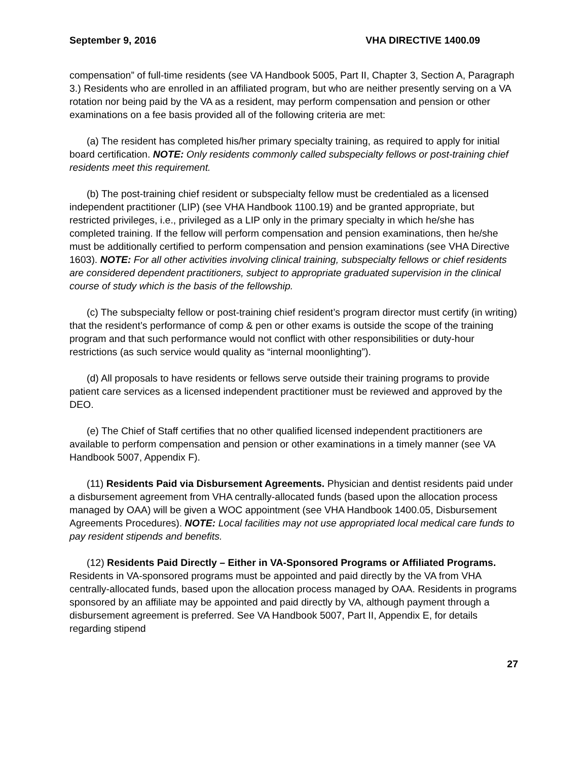September 9, 2016 VHA DIRECTIVE 1400.09
compensation” of full-time residents (see VA Handbook 5005, Part II, Chapter 3, Section A, Paragraph 3.) Residents who are enrolled in an affiliated program, but who are neither presently serving on a VA rotation nor being paid by the VA as a resident, may perform compensation and pension or other examinations on a fee basis provided all of the following criteria are met:
(a) The resident has completed his/her primary specialty training, as required to apply for initial board certification. NOTE: Only residents commonly called subspecialty fellows or post-training chief residents meet this requirement.
(b) The post-training chief resident or subspecialty fellow must be credentialed as a licensed independent practitioner (LIP) (see VHA Handbook 1100.19) and be granted appropriate, but restricted privileges, i.e., privileged as a LIP only in the primary specialty in which he/she has completed training. If the fellow will perform compensation and pension examinations, then he/she must be additionally certified to perform compensation and pension examinations (see VHA Directive 1603). NOTE: For all other activities involving clinical training, subspecialty fellows or chief residents are considered dependent practitioners, subject to appropriate graduated supervision in the clinical course of study which is the basis of the fellowship.
(c) The subspecialty fellow or post-training chief resident’s program director must certify (in writing) that the resident’s performance of comp & pen or other exams is outside the scope of the training program and that such performance would not conflict with other responsibilities or duty-hour restrictions (as such service would quality as “internal moonlighting”).
(d) All proposals to have residents or fellows serve outside their training programs to provide patient care services as a licensed independent practitioner must be reviewed and approved by the DEO.
(e) The Chief of Staff certifies that no other qualified licensed independent practitioners are available to perform compensation and pension or other examinations in a timely manner (see VA Handbook 5007, Appendix F).
(11) Residents Paid via Disbursement Agreements. Physician and dentist residents paid under a disbursement agreement from VHA centrally-allocated funds (based upon the allocation process managed by OAA) will be given a WOC appointment (see VHA Handbook 1400.05, Disbursement Agreements Procedures). NOTE: Local facilities may not use appropriated local medical care funds to pay resident stipends and benefits.
(12) Residents Paid Directly – Either in VA-Sponsored Programs or Affiliated Programs. Residents in VA-sponsored programs must be appointed and paid directly by the VA from VHA centrally-allocated funds, based upon the allocation process managed by OAA. Residents in programs sponsored by an affiliate may be appointed and paid directly by VA, although payment through a disbursement agreement is preferred. See VA Handbook 5007, Part II, Appendix E, for details regarding stipend
27